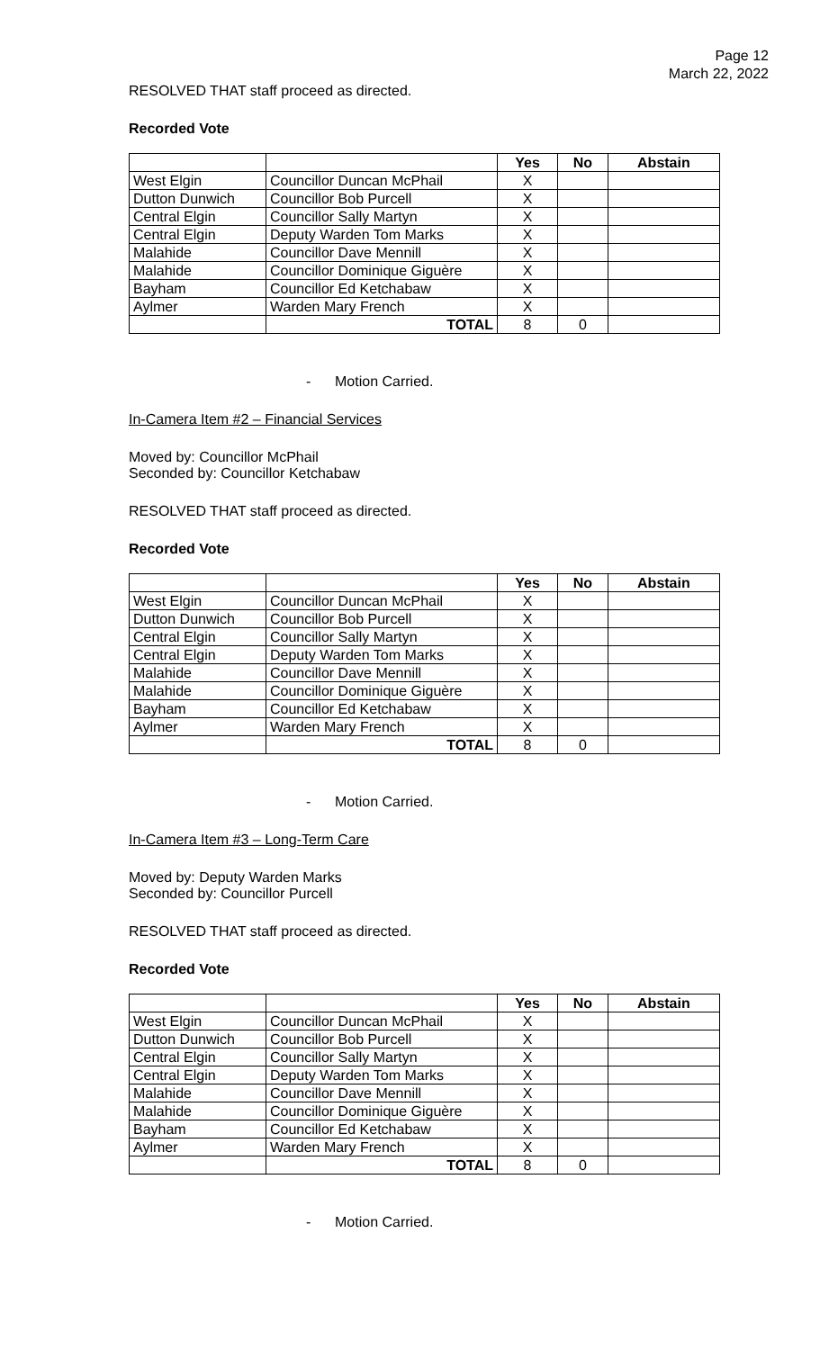Page 12
March 22, 2022
RESOLVED THAT staff proceed as directed.
Recorded Vote
| | | Yes | No | Abstain |
| --- | --- | --- | --- | --- |
| West Elgin | Councillor Duncan McPhail | X | | |
| Dutton Dunwich | Councillor Bob Purcell | X | | |
| Central Elgin | Councillor Sally Martyn | X | | |
| Central Elgin | Deputy Warden Tom Marks | X | | |
| Malahide | Councillor Dave Mennill | X | | |
| Malahide | Councillor Dominique Giguère | X | | |
| Bayham | Councillor Ed Ketchabaw | X | | |
| Aylmer | Warden Mary French | X | | |
| | TOTAL | 8 | 0 | |
- Motion Carried.
In-Camera Item #2 – Financial Services
Moved by: Councillor McPhail
Seconded by: Councillor Ketchabaw
RESOLVED THAT staff proceed as directed.
Recorded Vote
| | | Yes | No | Abstain |
| --- | --- | --- | --- | --- |
| West Elgin | Councillor Duncan McPhail | X | | |
| Dutton Dunwich | Councillor Bob Purcell | X | | |
| Central Elgin | Councillor Sally Martyn | X | | |
| Central Elgin | Deputy Warden Tom Marks | X | | |
| Malahide | Councillor Dave Mennill | X | | |
| Malahide | Councillor Dominique Giguère | X | | |
| Bayham | Councillor Ed Ketchabaw | X | | |
| Aylmer | Warden Mary French | X | | |
| | TOTAL | 8 | 0 | |
- Motion Carried.
In-Camera Item #3 – Long-Term Care
Moved by: Deputy Warden Marks
Seconded by: Councillor Purcell
RESOLVED THAT staff proceed as directed.
Recorded Vote
| | | Yes | No | Abstain |
| --- | --- | --- | --- | --- |
| West Elgin | Councillor Duncan McPhail | X | | |
| Dutton Dunwich | Councillor Bob Purcell | X | | |
| Central Elgin | Councillor Sally Martyn | X | | |
| Central Elgin | Deputy Warden Tom Marks | X | | |
| Malahide | Councillor Dave Mennill | X | | |
| Malahide | Councillor Dominique Giguère | X | | |
| Bayham | Councillor Ed Ketchabaw | X | | |
| Aylmer | Warden Mary French | X | | |
| | TOTAL | 8 | 0 | |
- Motion Carried.